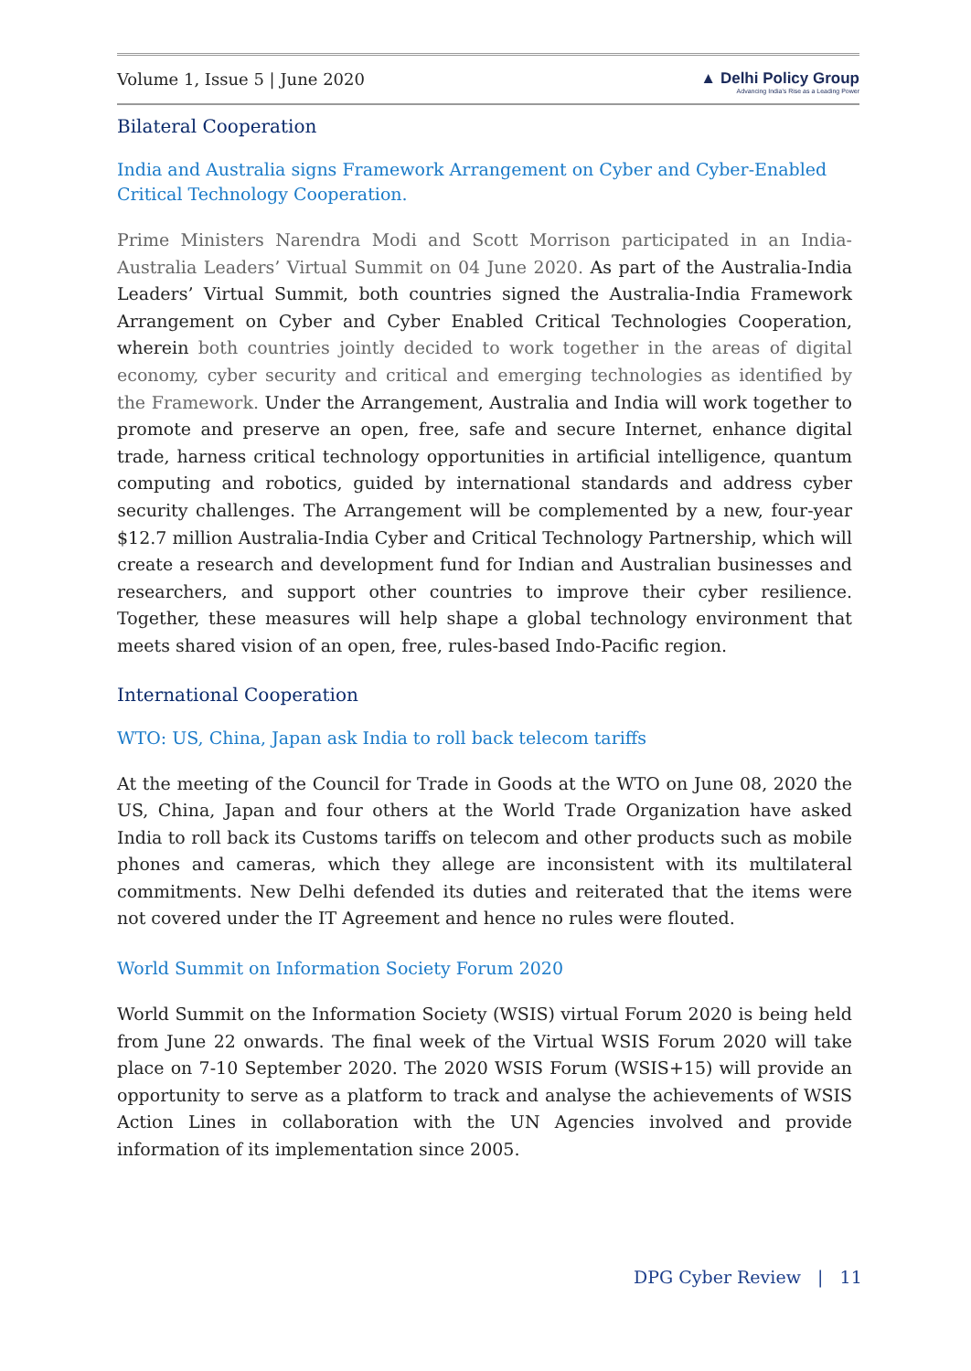Volume 1, Issue 5 | June 2020 ▲ Delhi Policy Group
Advancing India's Rise as a Leading Power
Bilateral Cooperation
India and Australia signs Framework Arrangement on Cyber and Cyber-Enabled Critical Technology Cooperation.
Prime Ministers Narendra Modi and Scott Morrison participated in an India-Australia Leaders’ Virtual Summit on 04 June 2020. As part of the Australia-India Leaders’ Virtual Summit, both countries signed the Australia-India Framework Arrangement on Cyber and Cyber Enabled Critical Technologies Cooperation, wherein both countries jointly decided to work together in the areas of digital economy, cyber security and critical and emerging technologies as identified by the Framework. Under the Arrangement, Australia and India will work together to promote and preserve an open, free, safe and secure Internet, enhance digital trade, harness critical technology opportunities in artificial intelligence, quantum computing and robotics, guided by international standards and address cyber security challenges. The Arrangement will be complemented by a new, four-year $12.7 million Australia-India Cyber and Critical Technology Partnership, which will create a research and development fund for Indian and Australian businesses and researchers, and support other countries to improve their cyber resilience. Together, these measures will help shape a global technology environment that meets shared vision of an open, free, rules-based Indo-Pacific region.
International Cooperation
WTO: US, China, Japan ask India to roll back telecom tariffs
At the meeting of the Council for Trade in Goods at the WTO on June 08, 2020 the US, China, Japan and four others at the World Trade Organization have asked India to roll back its Customs tariffs on telecom and other products such as mobile phones and cameras, which they allege are inconsistent with its multilateral commitments. New Delhi defended its duties and reiterated that the items were not covered under the IT Agreement and hence no rules were flouted.
World Summit on Information Society Forum 2020
World Summit on the Information Society (WSIS) virtual Forum 2020 is being held from June 22 onwards. The final week of the Virtual WSIS Forum 2020 will take place on 7-10 September 2020. The 2020 WSIS Forum (WSIS+15) will provide an opportunity to serve as a platform to track and analyse the achievements of WSIS Action Lines in collaboration with the UN Agencies involved and provide information of its implementation since 2005.
DPG Cyber Review | 11